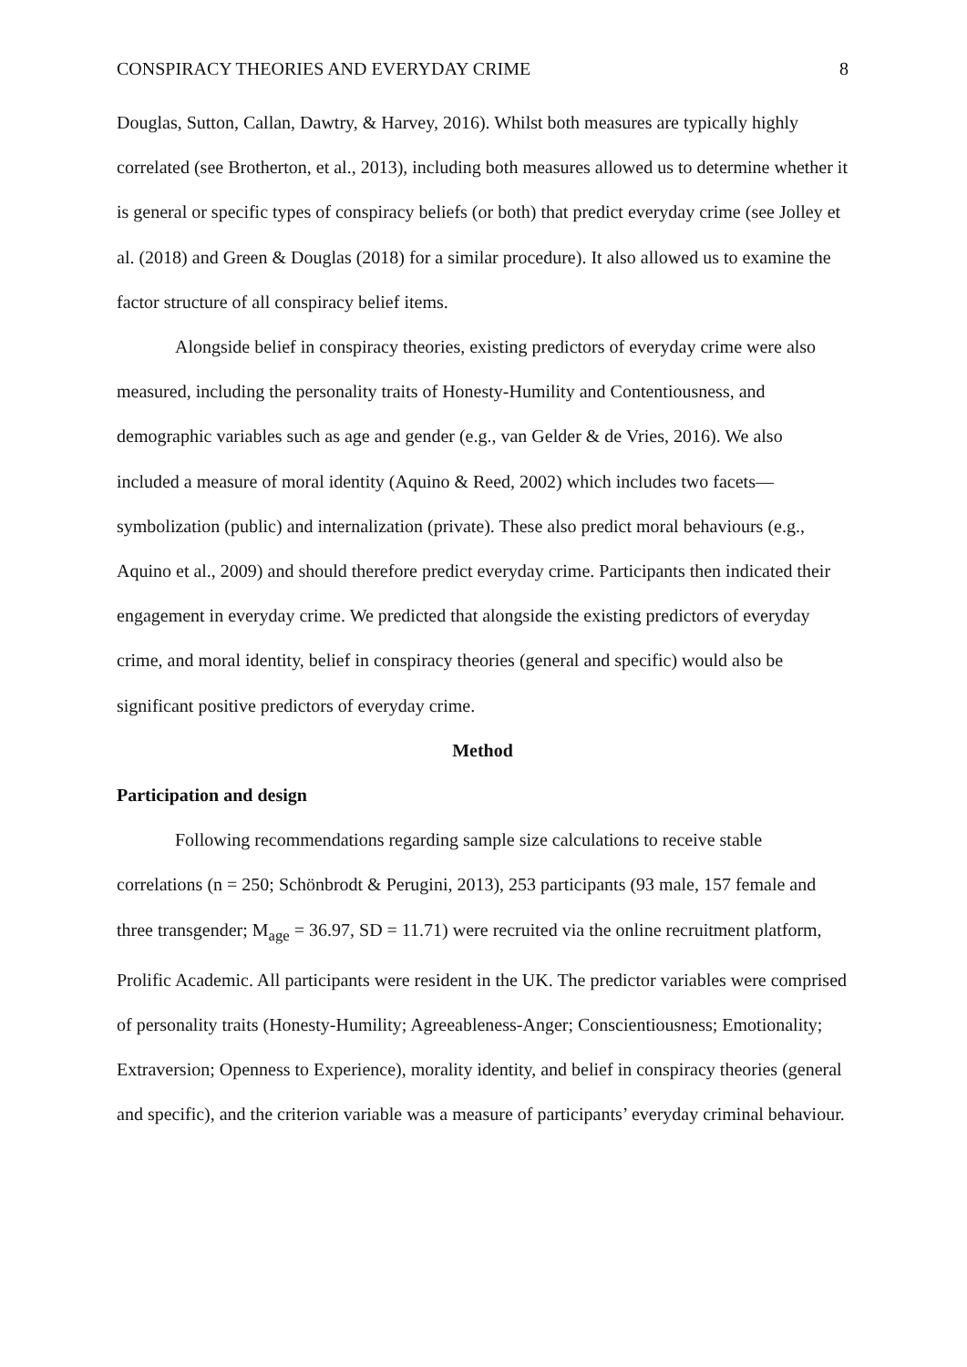CONSPIRACY THEORIES AND EVERYDAY CRIME 8
Douglas, Sutton, Callan, Dawtry, & Harvey, 2016). Whilst both measures are typically highly correlated (see Brotherton, et al., 2013), including both measures allowed us to determine whether it is general or specific types of conspiracy beliefs (or both) that predict everyday crime (see Jolley et al. (2018) and Green & Douglas (2018) for a similar procedure). It also allowed us to examine the factor structure of all conspiracy belief items.
Alongside belief in conspiracy theories, existing predictors of everyday crime were also measured, including the personality traits of Honesty-Humility and Contentiousness, and demographic variables such as age and gender (e.g., van Gelder & de Vries, 2016). We also included a measure of moral identity (Aquino & Reed, 2002) which includes two facets—symbolization (public) and internalization (private). These also predict moral behaviours (e.g., Aquino et al., 2009) and should therefore predict everyday crime. Participants then indicated their engagement in everyday crime. We predicted that alongside the existing predictors of everyday crime, and moral identity, belief in conspiracy theories (general and specific) would also be significant positive predictors of everyday crime.
Method
Participation and design
Following recommendations regarding sample size calculations to receive stable correlations (n = 250; Schönbrodt & Perugini, 2013), 253 participants (93 male, 157 female and three transgender; M<sub>age</sub> = 36.97, SD = 11.71) were recruited via the online recruitment platform, Prolific Academic. All participants were resident in the UK. The predictor variables were comprised of personality traits (Honesty-Humility; Agreeableness-Anger; Conscientiousness; Emotionality; Extraversion; Openness to Experience), morality identity, and belief in conspiracy theories (general and specific), and the criterion variable was a measure of participants’ everyday criminal behaviour.